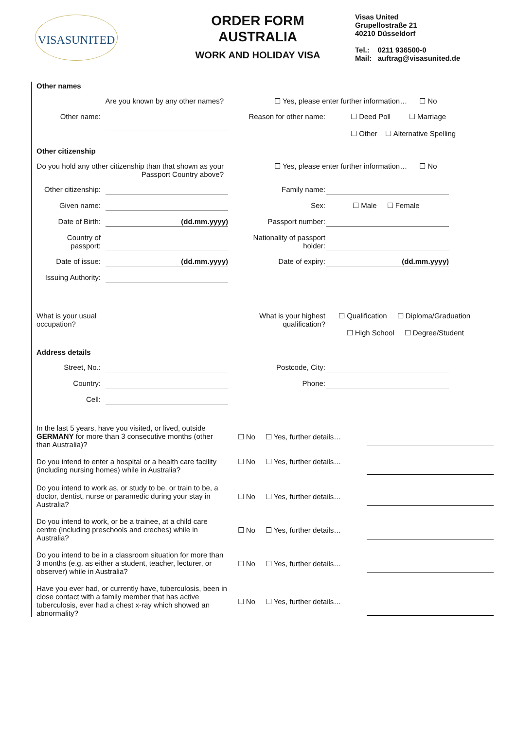VISASUNITED
ORDER FORM
AUSTRALIA
WORK AND HOLIDAY VISA
Visas United
Grupellostraße 21
40210 Düsseldorf
Tel.: 0211 936500-0
Mail: auftrag@visasunited.de
Other names
Are you known by any other names? ☐ Yes, please enter further information… ☐ No
Other name: Reason for other name:
☐ Deed Poll ☐ Marriage
☐ Other ☐ Alternative Spelling
Other citizenship
Do you hold any other citizenship than that shown as your Passport Country above?
☐ Yes, please enter further information… ☐ No
Other citizenship:
Family name:
Given name: Sex: ☐ Male ☐ Female
Date of Birth:
(dd.mm.yyyy)
Passport number:
Country of passport:
Nationality of passport holder:
Date of issue:
(dd.mm.yyyy)
Date of expiry:
(dd.mm.yyyy)
Issuing Authority:
What is your usual occupation?
What is your highest qualification?
☐ Qualification ☐ Diploma/Graduation
☐ High School ☐ Degree/Student
Address details
Street, No.: Postcode, City:
Country: Phone:
Cell:
In the last 5 years, have you visited, or lived, outside GERMANY for more than 3 consecutive months (other than Australia)?
☐ No ☐ Yes, further details…
Do you intend to enter a hospital or a health care facility (including nursing homes) while in Australia?
☐ No ☐ Yes, further details…
Do you intend to work as, or study to be, or train to be, a doctor, dentist, nurse or paramedic during your stay in Australia?
☐ No ☐ Yes, further details…
Do you intend to work, or be a trainee, at a child care centre (including preschools and creches) while in Australia?
☐ No ☐ Yes, further details…
Do you intend to be in a classroom situation for more than 3 months (e.g. as either a student, teacher, lecturer, or observer) while in Australia?
☐ No ☐ Yes, further details…
Have you ever had, or currently have, tuberculosis, been in close contact with a family member that has active tuberculosis, ever had a chest x-ray which showed an abnormality?
☐ No ☐ Yes, further details…